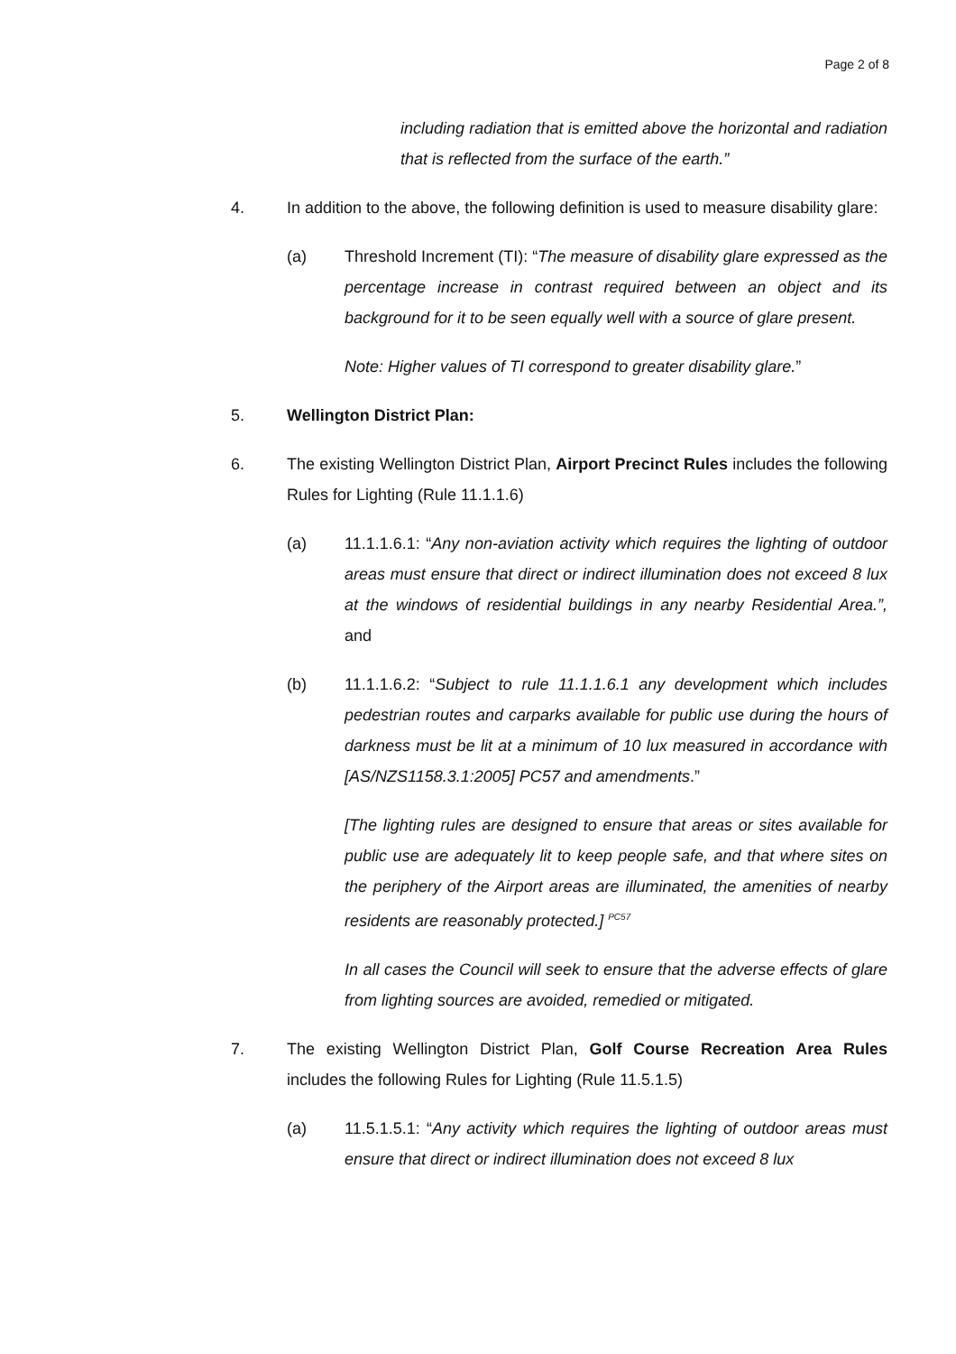Page 2 of 8
including radiation that is emitted above the horizontal and radiation that is reflected from the surface of the earth.”
4. In addition to the above, the following definition is used to measure disability glare:
(a) Threshold Increment (TI): “The measure of disability glare expressed as the percentage increase in contrast required between an object and its background for it to be seen equally well with a source of glare present.
Note: Higher values of TI correspond to greater disability glare.”
5. Wellington District Plan:
6. The existing Wellington District Plan, Airport Precinct Rules includes the following Rules for Lighting (Rule 11.1.1.6)
(a) 11.1.1.6.1: “Any non-aviation activity which requires the lighting of outdoor areas must ensure that direct or indirect illumination does not exceed 8 lux at the windows of residential buildings in any nearby Residential Area.”, and
(b) 11.1.1.6.2: “Subject to rule 11.1.1.6.1 any development which includes pedestrian routes and carparks available for public use during the hours of darkness must be lit at a minimum of 10 lux measured in accordance with [AS/NZS1158.3.1:2005] PC57 and amendments.”
[The lighting rules are designed to ensure that areas or sites available for public use are adequately lit to keep people safe, and that where sites on the periphery of the Airport areas are illuminated, the amenities of nearby residents are reasonably protected.] <sup>PC57</sup>
In all cases the Council will seek to ensure that the adverse effects of glare from lighting sources are avoided, remedied or mitigated.
7. The existing Wellington District Plan, Golf Course Recreation Area Rules includes the following Rules for Lighting (Rule 11.5.1.5)
(a) 11.5.1.5.1: “Any activity which requires the lighting of outdoor areas must ensure that direct or indirect illumination does not exceed 8 lux